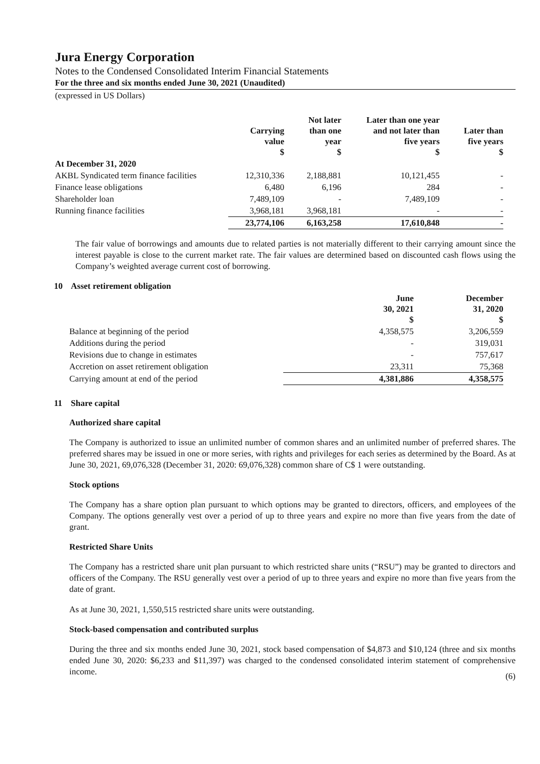Jura Energy Corporation
Notes to the Condensed Consolidated Interim Financial Statements
For the three and six months ended June 30, 2021 (Unaudited)
(expressed in US Dollars)
| | Carrying value $ | Not later than one year $ | Later than one year and not later than five years $ | Later than five years $ |
| --- | --- | --- | --- | --- |
| At December 31, 2020 | | | | |
| AKBL Syndicated term finance facilities | 12,310,336 | 2,188,881 | 10,121,455 | - |
| Finance lease obligations | 6,480 | 6,196 | 284 | - |
| Shareholder loan | 7,489,109 | - | 7,489,109 | - |
| Running finance facilities | 3,968,181 | 3,968,181 | - | - |
| | 23,774,106 | 6,163,258 | 17,610,848 | - |
The fair value of borrowings and amounts due to related parties is not materially different to their carrying amount since the interest payable is close to the current market rate. The fair values are determined based on discounted cash flows using the Company’s weighted average current cost of borrowing.
10 Asset retirement obligation
| | June 30, 2021 $ | December 31, 2020 $ |
| --- | --- | --- |
| Balance at beginning of the period | 4,358,575 | 3,206,559 |
| Additions during the period | - | 319,031 |
| Revisions due to change in estimates | - | 757,617 |
| Accretion on asset retirement obligation | 23,311 | 75,368 |
| Carrying amount at end of the period | 4,381,886 | 4,358,575 |
11 Share capital
Authorized share capital
The Company is authorized to issue an unlimited number of common shares and an unlimited number of preferred shares. The preferred shares may be issued in one or more series, with rights and privileges for each series as determined by the Board. As at June 30, 2021, 69,076,328 (December 31, 2020: 69,076,328) common share of C$ 1 were outstanding.
Stock options
The Company has a share option plan pursuant to which options may be granted to directors, officers, and employees of the Company. The options generally vest over a period of up to three years and expire no more than five years from the date of grant.
Restricted Share Units
The Company has a restricted share unit plan pursuant to which restricted share units (“RSU”) may be granted to directors and officers of the Company. The RSU generally vest over a period of up to three years and expire no more than five years from the date of grant.
As at June 30, 2021, 1,550,515 restricted share units were outstanding.
Stock-based compensation and contributed surplus
During the three and six months ended June 30, 2021, stock based compensation of $4,873 and $10,124 (three and six months ended June 30, 2020: $6,233 and $11,397) was charged to the condensed consolidated interim statement of comprehensive income.
(6)